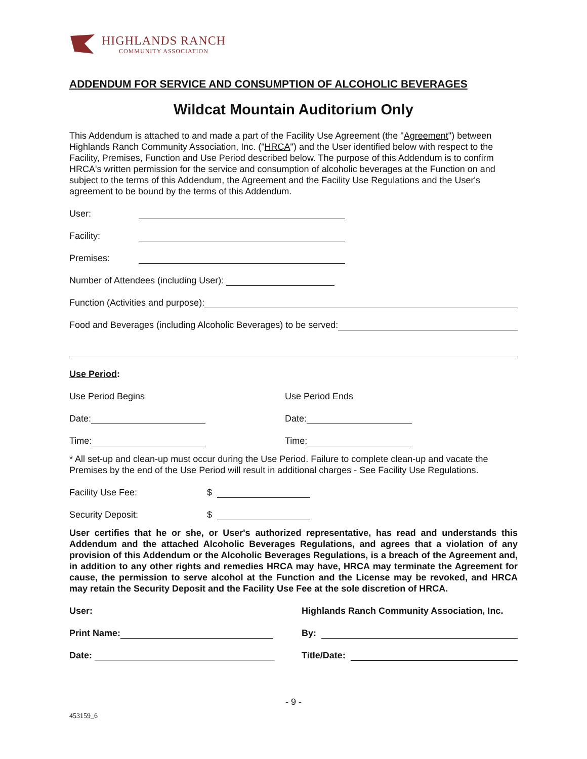HIGHLANDS RANCH
COMMUNITY ASSOCIATION
ADDENDUM FOR SERVICE AND CONSUMPTION OF ALCOHOLIC BEVERAGES
Wildcat Mountain Auditorium Only
This Addendum is attached to and made a part of the Facility Use Agreement (the "Agreement") between Highlands Ranch Community Association, Inc. ("HRCA") and the User identified below with respect to the Facility, Premises, Function and Use Period described below. The purpose of this Addendum is to confirm HRCA's written permission for the service and consumption of alcoholic beverages at the Function on and subject to the terms of this Addendum, the Agreement and the Facility Use Regulations and the User's agreement to be bound by the terms of this Addendum.
User:
Facility:
Premises:
Number of Attendees (including User):
Function (Activities and purpose):
Food and Beverages (including Alcoholic Beverages) to be served:
Use Period:
Use Period Begins Use Period Ends
Date: Date:
Time: Time:
* All set-up and clean-up must occur during the Use Period. Failure to complete clean-up and vacate the Premises by the end of the Use Period will result in additional charges - See Facility Use Regulations.
Facility Use Fee: $
Security Deposit: $
User certifies that he or she, or User's authorized representative, has read and understands this Addendum and the attached Alcoholic Beverages Regulations, and agrees that a violation of any provision of this Addendum or the Alcoholic Beverages Regulations, is a breach of the Agreement and, in addition to any other rights and remedies HRCA may have, HRCA may terminate the Agreement for cause, the permission to serve alcohol at the Function and the License may be revoked, and HRCA may retain the Security Deposit and the Facility Use Fee at the sole discretion of HRCA.
User:
Print Name:
Date:
Highlands Ranch Community Association, Inc.
By:
Title/Date:
- 9 -
453159_6